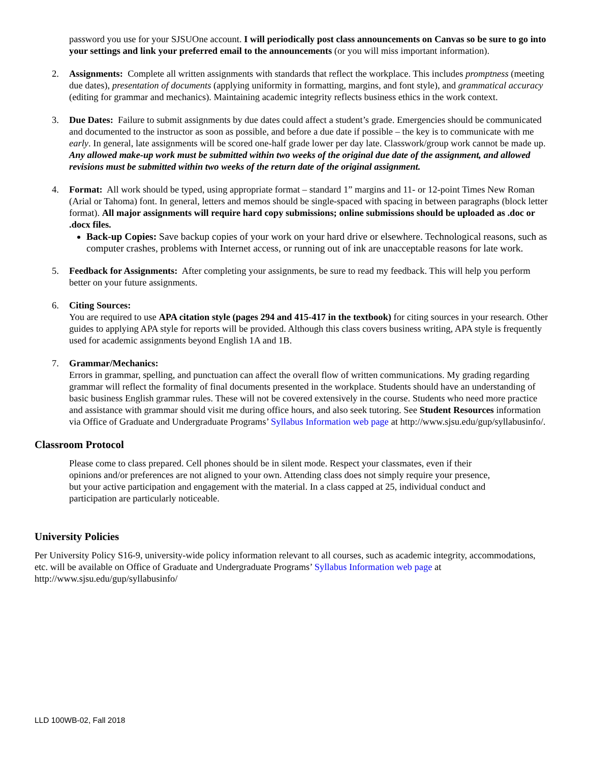password you use for your SJSUOne account. I will periodically post class announcements on Canvas so be sure to go into your settings and link your preferred email to the announcements (or you will miss important information).
2. Assignments: Complete all written assignments with standards that reflect the workplace. This includes promptness (meeting due dates), presentation of documents (applying uniformity in formatting, margins, and font style), and grammatical accuracy (editing for grammar and mechanics). Maintaining academic integrity reflects business ethics in the work context.
3. Due Dates: Failure to submit assignments by due dates could affect a student’s grade. Emergencies should be communicated and documented to the instructor as soon as possible, and before a due date if possible – the key is to communicate with me early. In general, late assignments will be scored one-half grade lower per day late. Classwork/group work cannot be made up. Any allowed make-up work must be submitted within two weeks of the original due date of the assignment, and allowed revisions must be submitted within two weeks of the return date of the original assignment.
4. Format: All work should be typed, using appropriate format – standard 1” margins and 11- or 12-point Times New Roman (Arial or Tahoma) font. In general, letters and memos should be single-spaced with spacing in between paragraphs (block letter format). All major assignments will require hard copy submissions; online submissions should be uploaded as .doc or .docx files.
Back-up Copies: Save backup copies of your work on your hard drive or elsewhere. Technological reasons, such as computer crashes, problems with Internet access, or running out of ink are unacceptable reasons for late work.
5. Feedback for Assignments: After completing your assignments, be sure to read my feedback. This will help you perform better on your future assignments.
6. Citing Sources:
You are required to use APA citation style (pages 294 and 415-417 in the textbook) for citing sources in your research. Other guides to applying APA style for reports will be provided. Although this class covers business writing, APA style is frequently used for academic assignments beyond English 1A and 1B.
7. Grammar/Mechanics:
Errors in grammar, spelling, and punctuation can affect the overall flow of written communications. My grading regarding grammar will reflect the formality of final documents presented in the workplace. Students should have an understanding of basic business English grammar rules. These will not be covered extensively in the course. Students who need more practice and assistance with grammar should visit me during office hours, and also seek tutoring. See Student Resources information via Office of Graduate and Undergraduate Programs’ Syllabus Information web page at http://www.sjsu.edu/gup/syllabusinfo/.
Classroom Protocol
Please come to class prepared. Cell phones should be in silent mode. Respect your classmates, even if their opinions and/or preferences are not aligned to your own. Attending class does not simply require your presence, but your active participation and engagement with the material. In a class capped at 25, individual conduct and participation are particularly noticeable.
University Policies
Per University Policy S16-9, university-wide policy information relevant to all courses, such as academic integrity, accommodations, etc. will be available on Office of Graduate and Undergraduate Programs’ Syllabus Information web page at http://www.sjsu.edu/gup/syllabusinfo/
LLD 100WB-02, Fall 2018